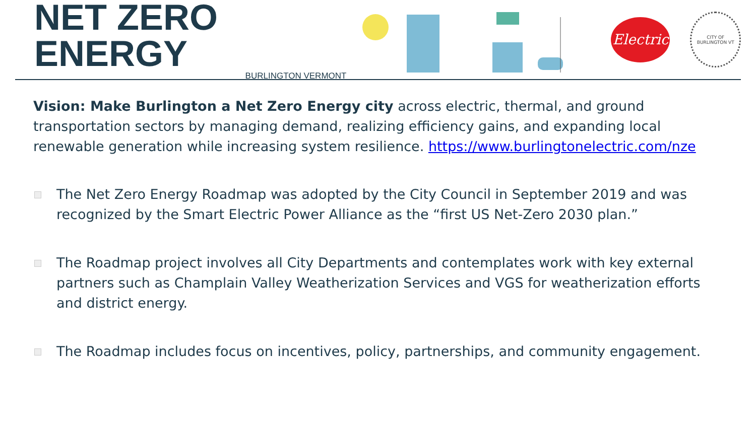NET ZERO ENERGY
BURLINGTON VERMONT
Electric
CITY OF BURLINGTON VT
Vision: Make Burlington a Net Zero Energy city across electric, thermal, and ground transportation sectors by managing demand, realizing efficiency gains, and expanding local renewable generation while increasing system resilience. https://www.burlingtonelectric.com/nze
The Net Zero Energy Roadmap was adopted by the City Council in September 2019 and was recognized by the Smart Electric Power Alliance as the “first US Net-Zero 2030 plan.”
The Roadmap project involves all City Departments and contemplates work with key external partners such as Champlain Valley Weatherization Services and VGS for weatherization efforts and district energy.
The Roadmap includes focus on incentives, policy, partnerships, and community engagement.